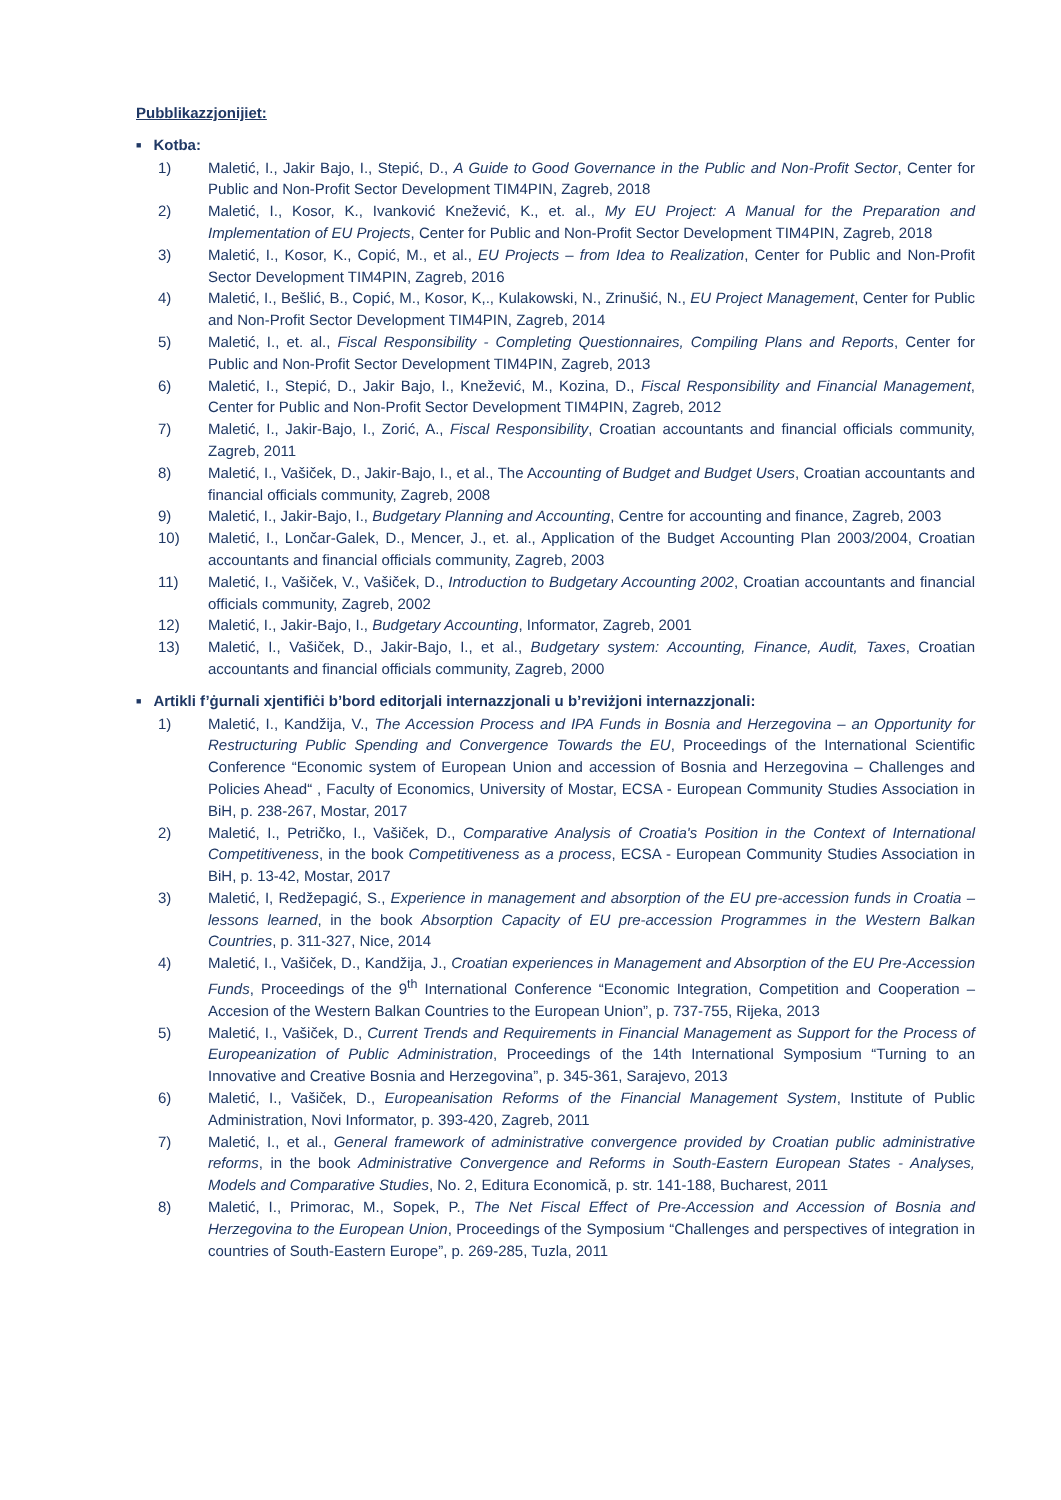Pubblikazzjonijiet:
■ Kotba:
1) Maletić, I., Jakir Bajo, I., Stepić, D., A Guide to Good Governance in the Public and Non-Profit Sector, Center for Public and Non-Profit Sector Development TIM4PIN, Zagreb, 2018
2) Maletić, I., Kosor, K., Ivanković Knežević, K., et. al., My EU Project: A Manual for the Preparation and Implementation of EU Projects, Center for Public and Non-Profit Sector Development TIM4PIN, Zagreb, 2018
3) Maletić, I., Kosor, K., Copić, M., et al., EU Projects – from Idea to Realization, Center for Public and Non-Profit Sector Development TIM4PIN, Zagreb, 2016
4) Maletić, I., Bešlić, B., Copić, M., Kosor, K,., Kulakowski, N., Zrinušić, N., EU Project Management, Center for Public and Non-Profit Sector Development TIM4PIN, Zagreb, 2014
5) Maletić, I., et. al., Fiscal Responsibility - Completing Questionnaires, Compiling Plans and Reports, Center for Public and Non-Profit Sector Development TIM4PIN, Zagreb, 2013
6) Maletić, I., Stepić, D., Jakir Bajo, I., Knežević, M., Kozina, D., Fiscal Responsibility and Financial Management, Center for Public and Non-Profit Sector Development TIM4PIN, Zagreb, 2012
7) Maletić, I., Jakir-Bajo, I., Zorić, A., Fiscal Responsibility, Croatian accountants and financial officials community, Zagreb, 2011
8) Maletić, I., Vašiček, D., Jakir-Bajo, I., et al., The Accounting of Budget and Budget Users, Croatian accountants and financial officials community, Zagreb, 2008
9) Maletić, I., Jakir-Bajo, I., Budgetary Planning and Accounting, Centre for accounting and finance, Zagreb, 2003
10) Maletić, I., Lončar-Galek, D., Mencer, J., et. al., Application of the Budget Accounting Plan 2003/2004, Croatian accountants and financial officials community, Zagreb, 2003
11) Maletić, I., Vašiček, V., Vašiček, D., Introduction to Budgetary Accounting 2002, Croatian accountants and financial officials community, Zagreb, 2002
12) Maletić, I., Jakir-Bajo, I., Budgetary Accounting, Informator, Zagreb, 2001
13) Maletić, I., Vašiček, D., Jakir-Bajo, I., et al., Budgetary system: Accounting, Finance, Audit, Taxes, Croatian accountants and financial officials community, Zagreb, 2000
■ Artikli f’ġurnali xjentifiċi b’bord editorjali internazzjonali u b’reviżjoni internazzjonali:
1) Maletić, I., Kandžija, V., The Accession Process and IPA Funds in Bosnia and Herzegovina – an Opportunity for Restructuring Public Spending and Convergence Towards the EU, Proceedings of the International Scientific Conference “Economic system of European Union and accession of Bosnia and Herzegovina – Challenges and Policies Ahead“ , Faculty of Economics, University of Mostar, ECSA - European Community Studies Association in BiH, p. 238-267, Mostar, 2017
2) Maletić, I., Petričko, I., Vašiček, D., Comparative Analysis of Croatia's Position in the Context of International Competitiveness, in the book Competitiveness as a process, ECSA - European Community Studies Association in BiH, p. 13-42, Mostar, 2017
3) Maletić, I, Redžepagić, S., Experience in management and absorption of the EU pre-accession funds in Croatia – lessons learned, in the book Absorption Capacity of EU pre-accession Programmes in the Western Balkan Countries, p. 311-327, Nice, 2014
4) Maletić, I., Vašiček, D., Kandžija, J., Croatian experiences in Management and Absorption of the EU Pre-Accession Funds, Proceedings of the 9<sup>th</sup> International Conference “Economic Integration, Competition and Cooperation – Accesion of the Western Balkan Countries to the European Union”, p. 737-755, Rijeka, 2013
5) Maletić, I., Vašiček, D., Current Trends and Requirements in Financial Management as Support for the Process of Europeanization of Public Administration, Proceedings of the 14th International Symposium “Turning to an Innovative and Creative Bosnia and Herzegovina”, p. 345-361, Sarajevo, 2013
6) Maletić, I., Vašiček, D., Europeanisation Reforms of the Financial Management System, Institute of Public Administration, Novi Informator, p. 393-420, Zagreb, 2011
7) Maletić, I., et al., General framework of administrative convergence provided by Croatian public administrative reforms, in the book Administrative Convergence and Reforms in South-Eastern European States - Analyses, Models and Comparative Studies, No. 2, Editura Economică, p. str. 141-188, Bucharest, 2011
8) Maletić, I., Primorac, M., Sopek, P., The Net Fiscal Effect of Pre-Accession and Accession of Bosnia and Herzegovina to the European Union, Proceedings of the Symposium “Challenges and perspectives of integration in countries of South-Eastern Europe”, p. 269-285, Tuzla, 2011